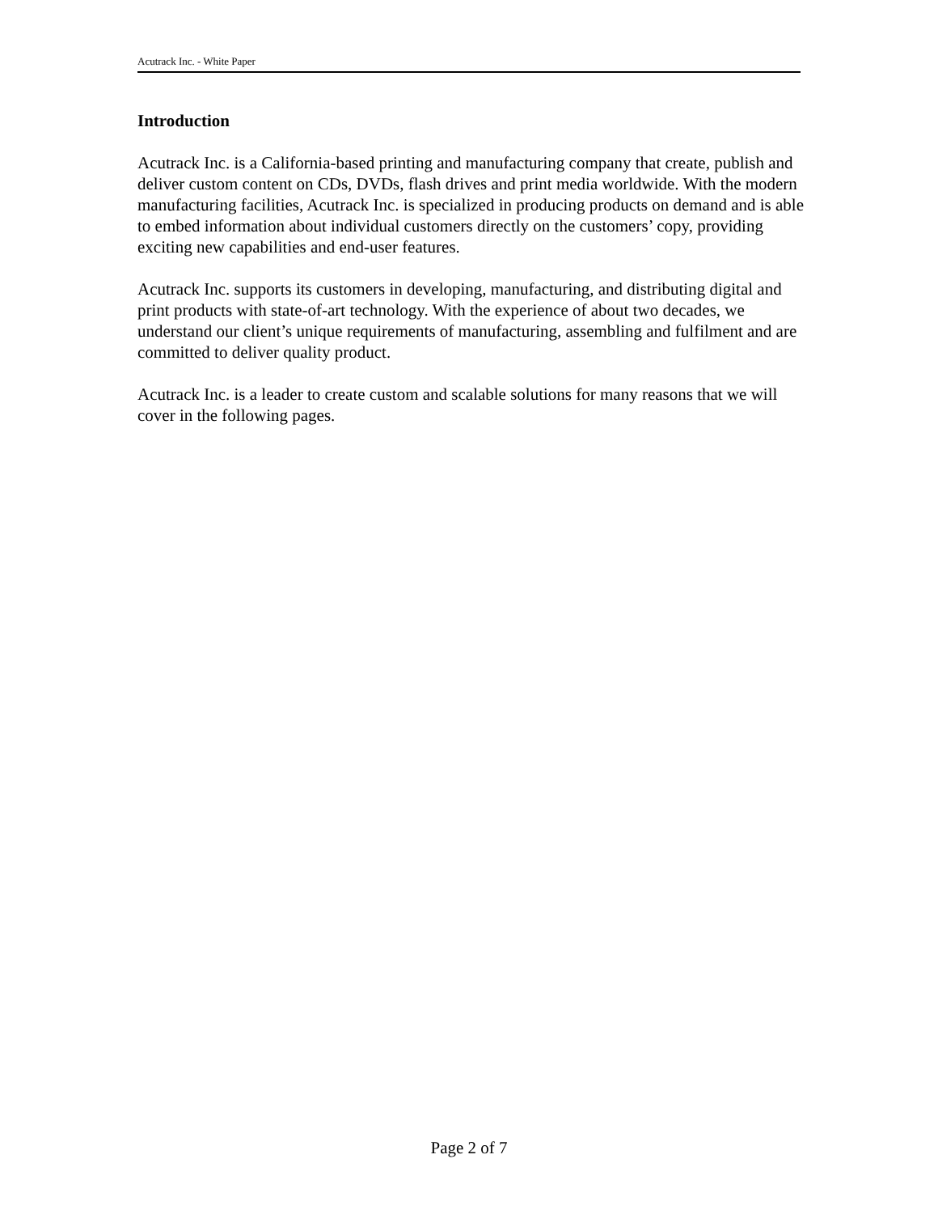Acutrack Inc. - White Paper
Introduction
Acutrack Inc. is a California-based printing and manufacturing company that create, publish and deliver custom content on CDs, DVDs, flash drives and print media worldwide. With the modern manufacturing facilities, Acutrack Inc. is specialized in producing products on demand and is able to embed information about individual customers directly on the customers’ copy, providing exciting new capabilities and end-user features.
Acutrack Inc. supports its customers in developing, manufacturing, and distributing digital and print products with state-of-art technology. With the experience of about two decades, we understand our client’s unique requirements of manufacturing, assembling and fulfilment and are committed to deliver quality product.
Acutrack Inc. is a leader to create custom and scalable solutions for many reasons that we will cover in the following pages.
Page 2 of 7